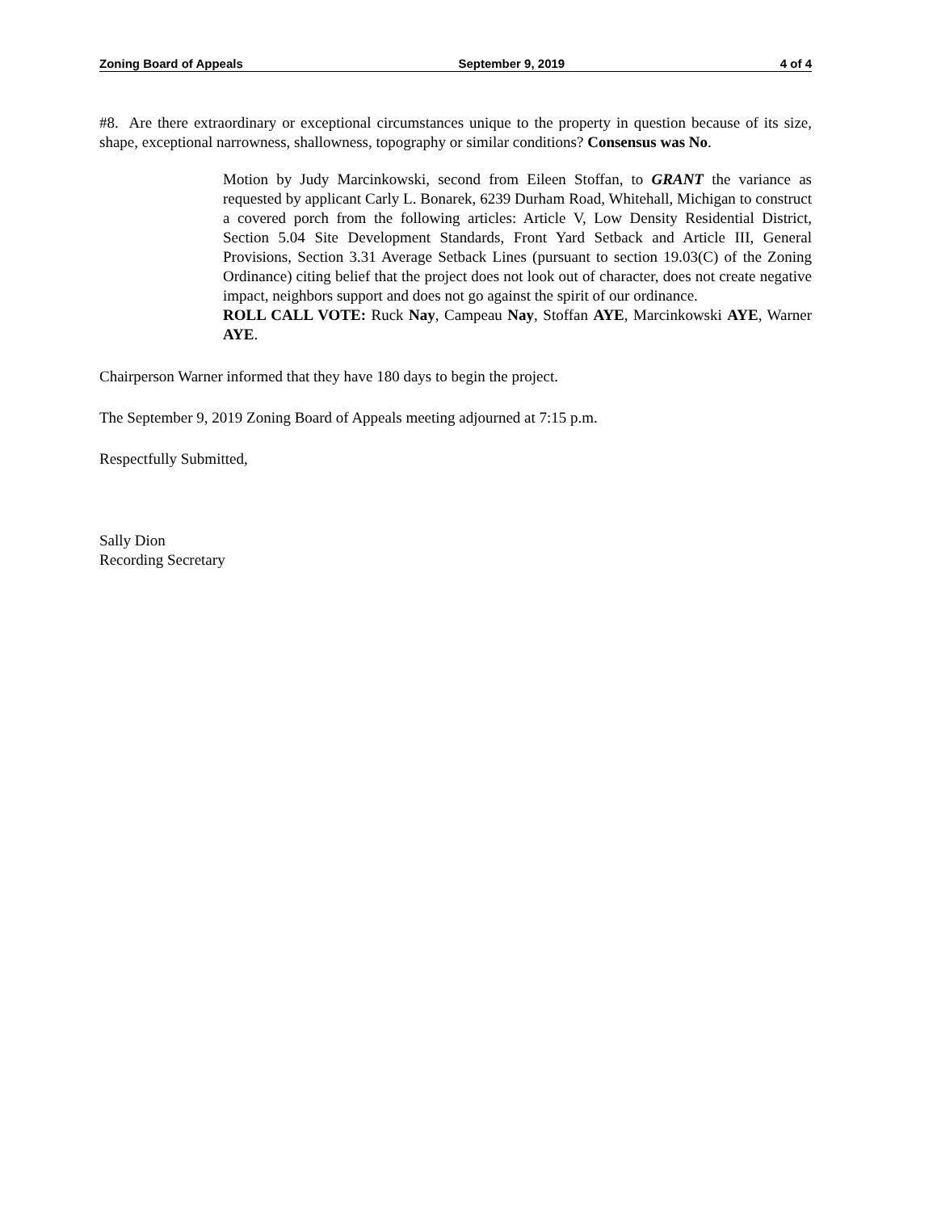Zoning Board of Appeals September 9, 2019 4 of 4
#8. Are there extraordinary or exceptional circumstances unique to the property in question because of its size, shape, exceptional narrowness, shallowness, topography or similar conditions? Consensus was No.
Motion by Judy Marcinkowski, second from Eileen Stoffan, to GRANT the variance as requested by applicant Carly L. Bonarek, 6239 Durham Road, Whitehall, Michigan to construct a covered porch from the following articles: Article V, Low Density Residential District, Section 5.04 Site Development Standards, Front Yard Setback and Article III, General Provisions, Section 3.31 Average Setback Lines (pursuant to section 19.03(C) of the Zoning Ordinance) citing belief that the project does not look out of character, does not create negative impact, neighbors support and does not go against the spirit of our ordinance.
ROLL CALL VOTE: Ruck Nay, Campeau Nay, Stoffan AYE, Marcinkowski AYE, Warner AYE.
Chairperson Warner informed that they have 180 days to begin the project.
The September 9, 2019 Zoning Board of Appeals meeting adjourned at 7:15 p.m.
Respectfully Submitted,
Sally Dion
Recording Secretary